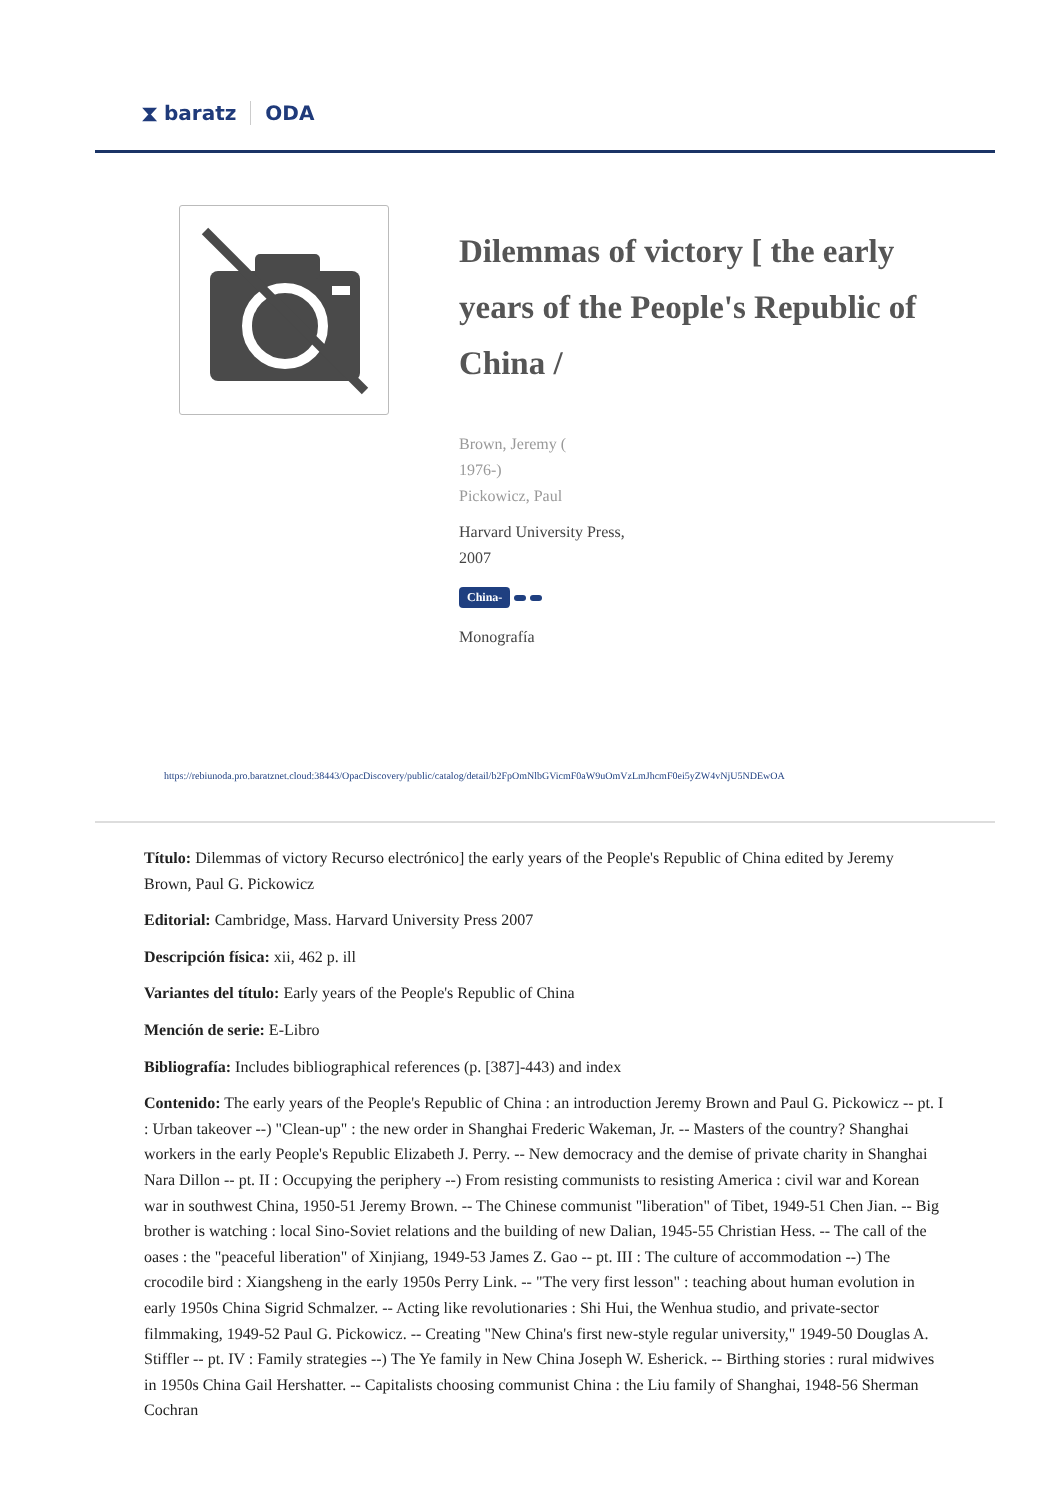⧗ baratz ODA
Dilemmas of victory [ the early years of the People's Republic of China /
Brown, Jeremy (
1976-)
Pickowicz, Paul
Harvard University Press,
2007
China-
Monografía
https://rebiunoda.pro.baratznet.cloud:38443/OpacDiscovery/public/catalog/detail/b2FpOmNlbGVicmF0aW9uOmVzLmJhcmF0ei5yZW4vNjU5NDEwOA
Título: Dilemmas of victory Recurso electrónico] the early years of the People's Republic of China edited by Jeremy Brown, Paul G. Pickowicz
Editorial: Cambridge, Mass. Harvard University Press 2007
Descripción física: xii, 462 p. ill
Variantes del título: Early years of the People's Republic of China
Mención de serie: E-Libro
Bibliografía: Includes bibliographical references (p. [387]-443) and index
Contenido: The early years of the People's Republic of China : an introduction Jeremy Brown and Paul G. Pickowicz -- pt. I : Urban takeover --) "Clean-up" : the new order in Shanghai Frederic Wakeman, Jr. -- Masters of the country? Shanghai workers in the early People's Republic Elizabeth J. Perry. -- New democracy and the demise of private charity in Shanghai Nara Dillon -- pt. II : Occupying the periphery --) From resisting communists to resisting America : civil war and Korean war in southwest China, 1950-51 Jeremy Brown. -- The Chinese communist "liberation" of Tibet, 1949-51 Chen Jian. -- Big brother is watching : local Sino-Soviet relations and the building of new Dalian, 1945-55 Christian Hess. -- The call of the oases : the "peaceful liberation" of Xinjiang, 1949-53 James Z. Gao -- pt. III : The culture of accommodation --) The crocodile bird : Xiangsheng in the early 1950s Perry Link. -- "The very first lesson" : teaching about human evolution in early 1950s China Sigrid Schmalzer. -- Acting like revolutionaries : Shi Hui, the Wenhua studio, and private-sector filmmaking, 1949-52 Paul G. Pickowicz. -- Creating "New China's first new-style regular university," 1949-50 Douglas A. Stiffler -- pt. IV : Family strategies --) The Ye family in New China Joseph W. Esherick. -- Birthing stories : rural midwives in 1950s China Gail Hershatter. -- Capitalists choosing communist China : the Liu family of Shanghai, 1948-56 Sherman Cochran